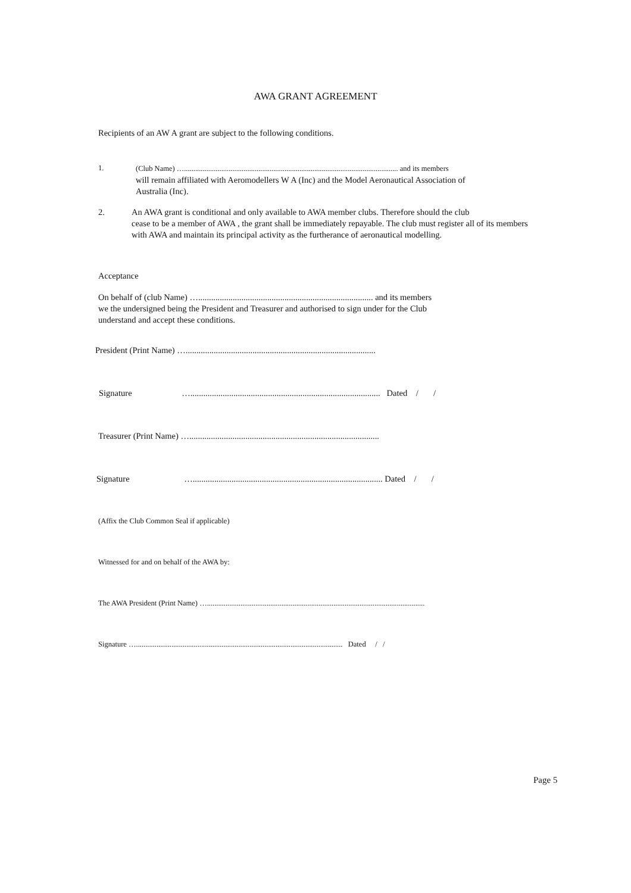AWA GRANT AGREEMENT
Recipients of an AW A grant are subject to the following conditions.
1. (Club Name) …................................................................................................................... and its members
will remain affiliated with Aeromodellers W A (Inc) and the Model Aeronautical Association of
Australia (Inc).
2. An AWA grant is conditional and only available to AWA member clubs. Therefore should the club
cease to be a member of AWA , the grant shall be immediately repayable. The club must register all of its members
with AWA and maintain its principal activity as the furtherance of aeronautical modelling.
Acceptance
On behalf of (club Name) …................................................................................. and its members
we the undersigned being the President and Treasurer and authorised to sign under for the Club
understand and accept these conditions.
President (Print Name) …........................................................................................
Signature …........................................................................................ Dated / /
Treasurer (Print Name) …........................................................................................
Signature …........................................................................................ Dated / /
(Affix the Club Common Seal if applicable)
Witnessed for and on behalf of the AWA by:
The AWA President (Print Name) ….....................................................................................................................
Signature …............................................................................................................... Dated / /
Page 5